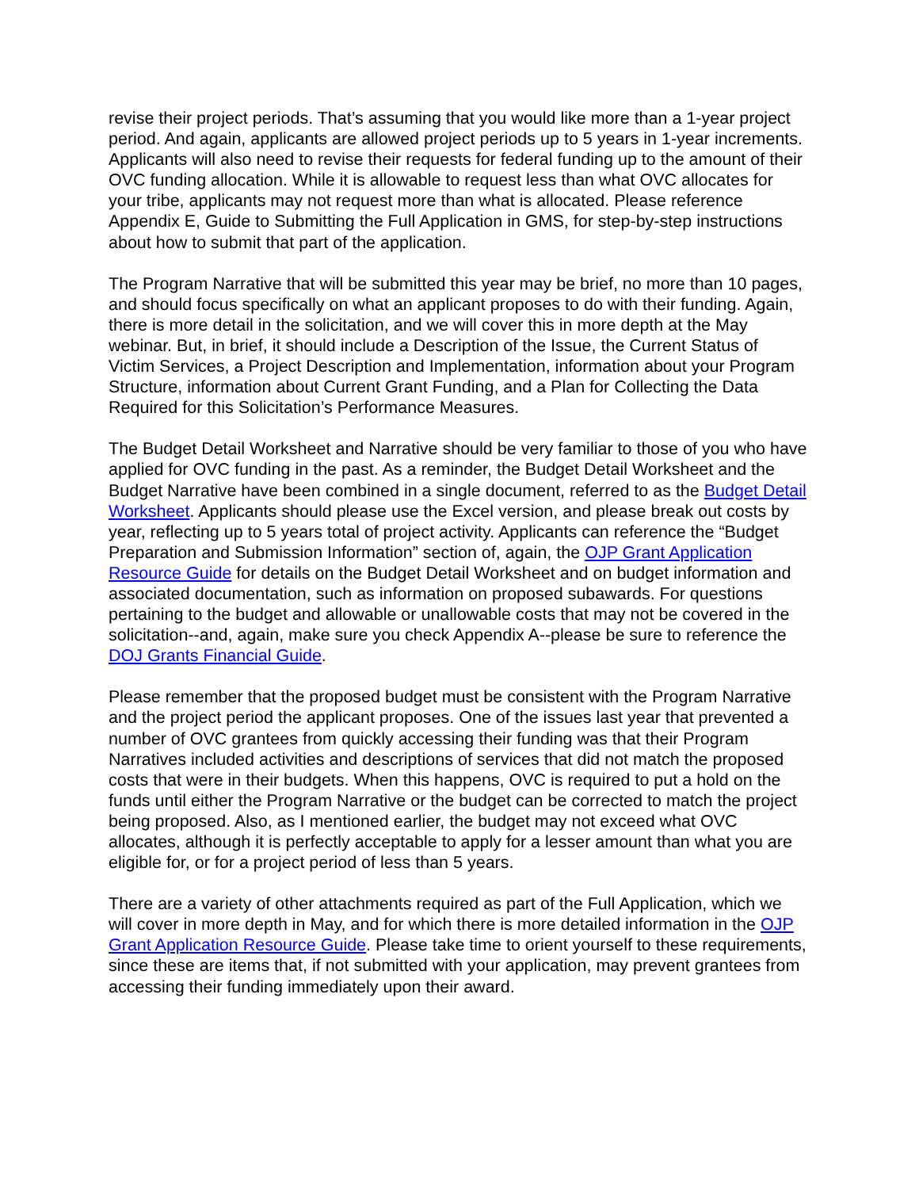revise their project periods. That’s assuming that you would like more than a 1-year project period. And again, applicants are allowed project periods up to 5 years in 1-year increments. Applicants will also need to revise their requests for federal funding up to the amount of their OVC funding allocation. While it is allowable to request less than what OVC allocates for your tribe, applicants may not request more than what is allocated. Please reference Appendix E, Guide to Submitting the Full Application in GMS, for step-by-step instructions about how to submit that part of the application.
The Program Narrative that will be submitted this year may be brief, no more than 10 pages, and should focus specifically on what an applicant proposes to do with their funding. Again, there is more detail in the solicitation, and we will cover this in more depth at the May webinar. But, in brief, it should include a Description of the Issue, the Current Status of Victim Services, a Project Description and Implementation, information about your Program Structure, information about Current Grant Funding, and a Plan for Collecting the Data Required for this Solicitation’s Performance Measures.
The Budget Detail Worksheet and Narrative should be very familiar to those of you who have applied for OVC funding in the past. As a reminder, the Budget Detail Worksheet and the Budget Narrative have been combined in a single document, referred to as the Budget Detail Worksheet. Applicants should please use the Excel version, and please break out costs by year, reflecting up to 5 years total of project activity. Applicants can reference the “Budget Preparation and Submission Information” section of, again, the OJP Grant Application Resource Guide for details on the Budget Detail Worksheet and on budget information and associated documentation, such as information on proposed subawards. For questions pertaining to the budget and allowable or unallowable costs that may not be covered in the solicitation--and, again, make sure you check Appendix A--please be sure to reference the DOJ Grants Financial Guide.
Please remember that the proposed budget must be consistent with the Program Narrative and the project period the applicant proposes. One of the issues last year that prevented a number of OVC grantees from quickly accessing their funding was that their Program Narratives included activities and descriptions of services that did not match the proposed costs that were in their budgets. When this happens, OVC is required to put a hold on the funds until either the Program Narrative or the budget can be corrected to match the project being proposed. Also, as I mentioned earlier, the budget may not exceed what OVC allocates, although it is perfectly acceptable to apply for a lesser amount than what you are eligible for, or for a project period of less than 5 years.
There are a variety of other attachments required as part of the Full Application, which we will cover in more depth in May, and for which there is more detailed information in the OJP Grant Application Resource Guide. Please take time to orient yourself to these requirements, since these are items that, if not submitted with your application, may prevent grantees from accessing their funding immediately upon their award.